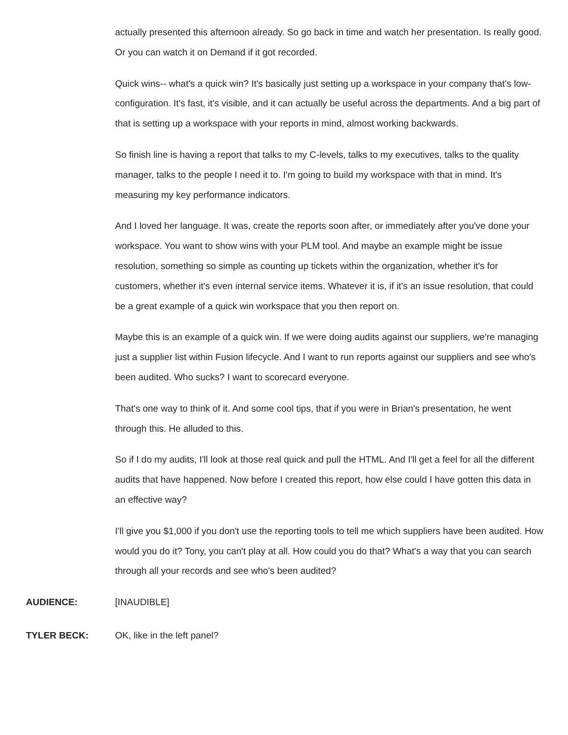actually presented this afternoon already. So go back in time and watch her presentation. Is really good. Or you can watch it on Demand if it got recorded.
Quick wins-- what's a quick win? It's basically just setting up a workspace in your company that's low-configuration. It's fast, it's visible, and it can actually be useful across the departments. And a big part of that is setting up a workspace with your reports in mind, almost working backwards.
So finish line is having a report that talks to my C-levels, talks to my executives, talks to the quality manager, talks to the people I need it to. I'm going to build my workspace with that in mind. It's measuring my key performance indicators.
And I loved her language. It was, create the reports soon after, or immediately after you've done your workspace. You want to show wins with your PLM tool. And maybe an example might be issue resolution, something so simple as counting up tickets within the organization, whether it's for customers, whether it's even internal service items. Whatever it is, if it's an issue resolution, that could be a great example of a quick win workspace that you then report on.
Maybe this is an example of a quick win. If we were doing audits against our suppliers, we're managing just a supplier list within Fusion lifecycle. And I want to run reports against our suppliers and see who's been audited. Who sucks? I want to scorecard everyone.
That's one way to think of it. And some cool tips, that if you were in Brian's presentation, he went through this. He alluded to this.
So if I do my audits, I'll look at those real quick and pull the HTML. And I'll get a feel for all the different audits that have happened. Now before I created this report, how else could I have gotten this data in an effective way?
I'll give you $1,000 if you don't use the reporting tools to tell me which suppliers have been audited. How would you do it? Tony, you can't play at all. How could you do that? What's a way that you can search through all your records and see who's been audited?
AUDIENCE: [INAUDIBLE]
TYLER BECK: OK, like in the left panel?